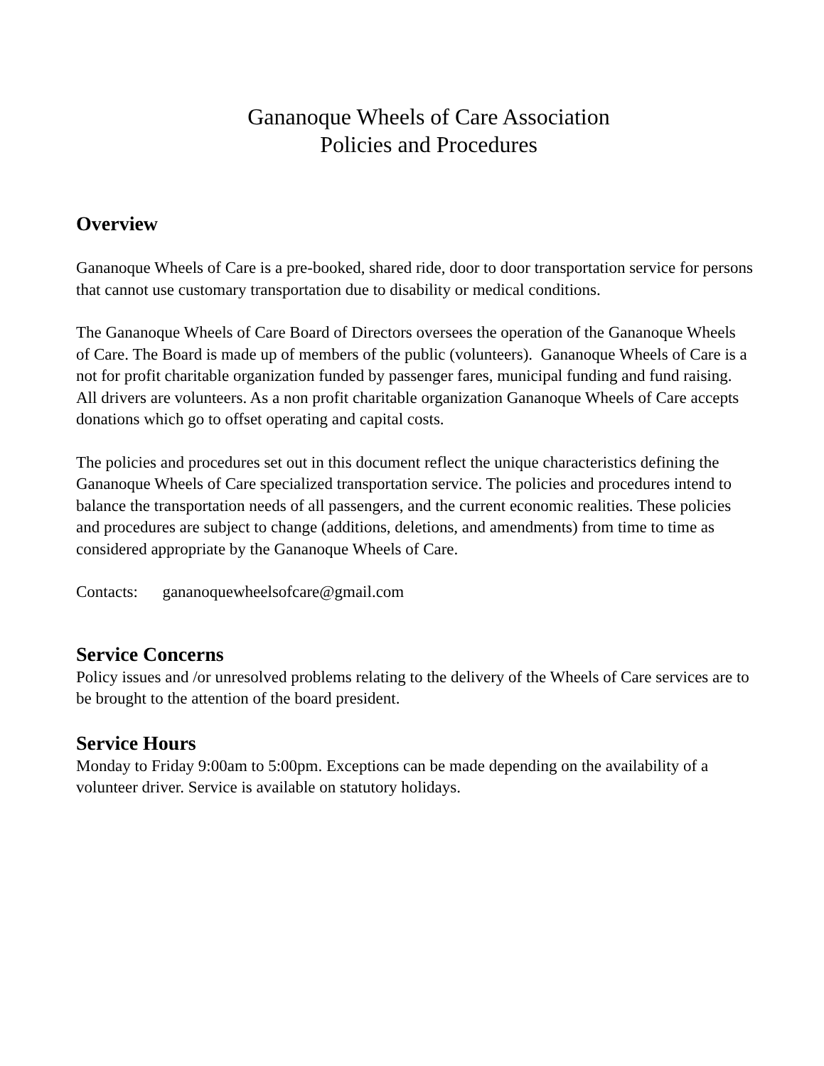Gananoque Wheels of Care Association
Policies and Procedures
Overview
Gananoque Wheels of Care is a pre-booked, shared ride, door to door transportation service for persons that cannot use customary transportation due to disability or medical conditions.
The Gananoque Wheels of Care Board of Directors oversees the operation of the Gananoque Wheels of Care. The Board is made up of members of the public (volunteers). Gananoque Wheels of Care is a not for profit charitable organization funded by passenger fares, municipal funding and fund raising. All drivers are volunteers. As a non profit charitable organization Gananoque Wheels of Care accepts donations which go to offset operating and capital costs.
The policies and procedures set out in this document reflect the unique characteristics defining the Gananoque Wheels of Care specialized transportation service. The policies and procedures intend to balance the transportation needs of all passengers, and the current economic realities. These policies and procedures are subject to change (additions, deletions, and amendments) from time to time as considered appropriate by the Gananoque Wheels of Care.
Contacts: gananoquewheelsofcare@gmail.com
Service Concerns
Policy issues and /or unresolved problems relating to the delivery of the Wheels of Care services are to be brought to the attention of the board president.
Service Hours
Monday to Friday 9:00am to 5:00pm. Exceptions can be made depending on the availability of a volunteer driver. Service is available on statutory holidays.